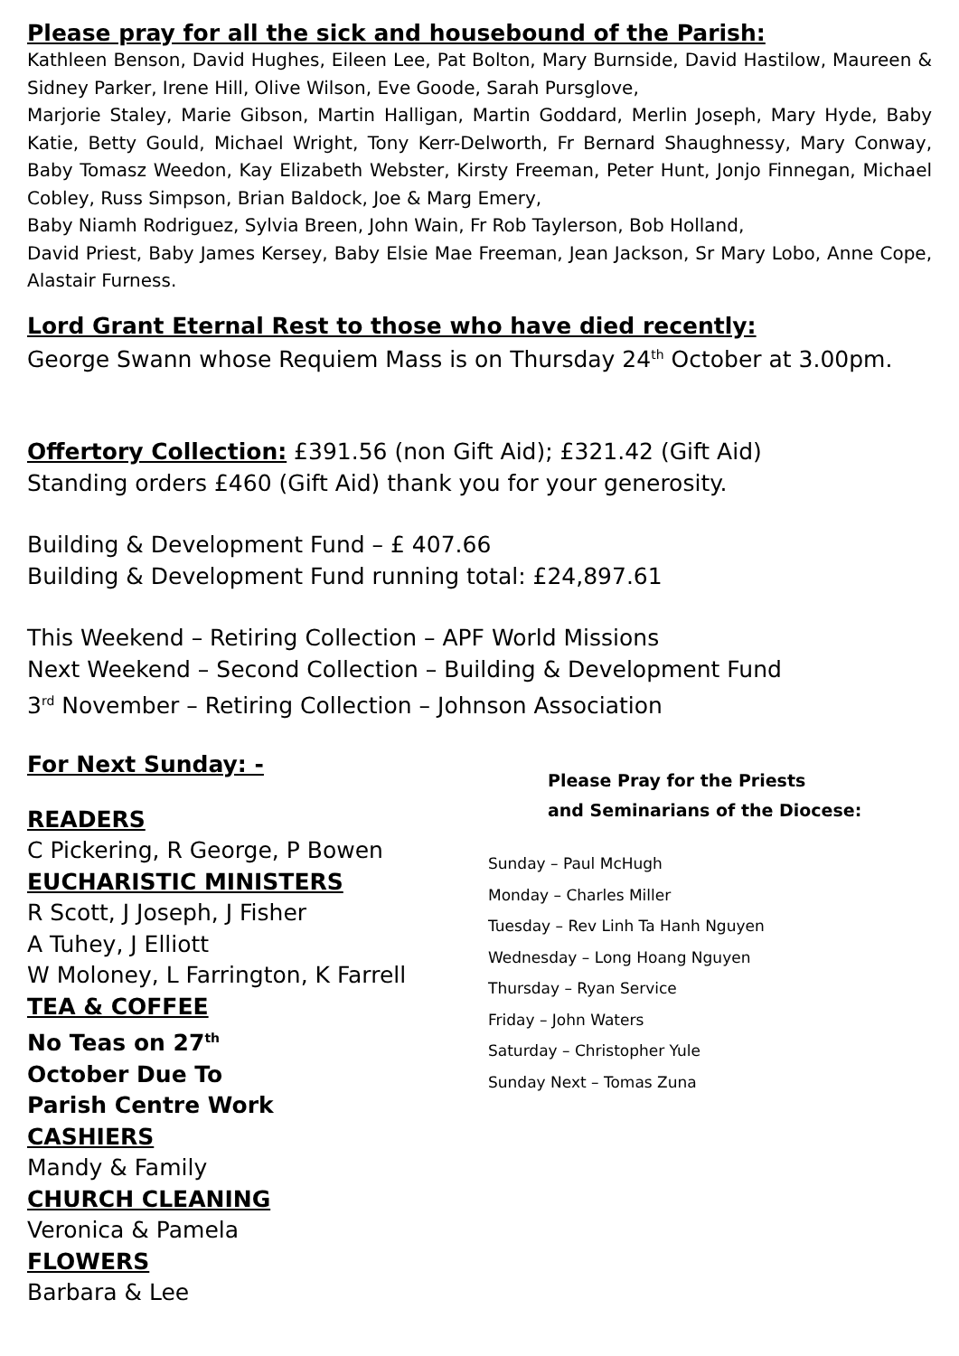Please pray for all the sick and housebound of the Parish:
Kathleen Benson, David Hughes, Eileen Lee, Pat Bolton, Mary Burnside, David Hastilow, Maureen & Sidney Parker, Irene Hill, Olive Wilson, Eve Goode, Sarah Pursglove,
Marjorie Staley, Marie Gibson, Martin Halligan, Martin Goddard, Merlin Joseph, Mary Hyde, Baby Katie, Betty Gould, Michael Wright, Tony Kerr-Delworth, Fr Bernard Shaughnessy, Mary Conway, Baby Tomasz Weedon, Kay Elizabeth Webster, Kirsty Freeman, Peter Hunt, Jonjo Finnegan, Michael Cobley, Russ Simpson, Brian Baldock, Joe & Marg Emery,
Baby Niamh Rodriguez, Sylvia Breen, John Wain, Fr Rob Taylerson, Bob Holland,
David Priest, Baby James Kersey, Baby Elsie Mae Freeman, Jean Jackson, Sr Mary Lobo, Anne Cope, Alastair Furness.
Lord Grant Eternal Rest to those who have died recently:
George Swann whose Requiem Mass is on Thursday 24<sup>th</sup> October at 3.00pm.
Offertory Collection: £391.56 (non Gift Aid); £321.42 (Gift Aid)
Standing orders £460 (Gift Aid) thank you for your generosity.
Building & Development Fund – £ 407.66
Building & Development Fund running total: £24,897.61
This Weekend – Retiring Collection – APF World Missions
Next Weekend – Second Collection – Building & Development Fund
3<sup>rd</sup> November – Retiring Collection – Johnson Association
For Next Sunday: -
READERS
C Pickering, R George, P Bowen
EUCHARISTIC MINISTERS
R Scott, J Joseph, J Fisher
A Tuhey, J Elliott
W Moloney, L Farrington, K Farrell
TEA & COFFEE
No Teas on 27<sup>th</sup>
October Due To
Parish Centre Work
CASHIERS
Mandy & Family
CHURCH CLEANING
Veronica & Pamela
FLOWERS
Barbara & Lee
Please Pray for the Priests
and Seminarians of the Diocese:
Sunday – Paul McHugh
Monday – Charles Miller
Tuesday – Rev Linh Ta Hanh Nguyen
Wednesday – Long Hoang Nguyen
Thursday – Ryan Service
Friday – John Waters
Saturday – Christopher Yule
Sunday Next – Tomas Zuna